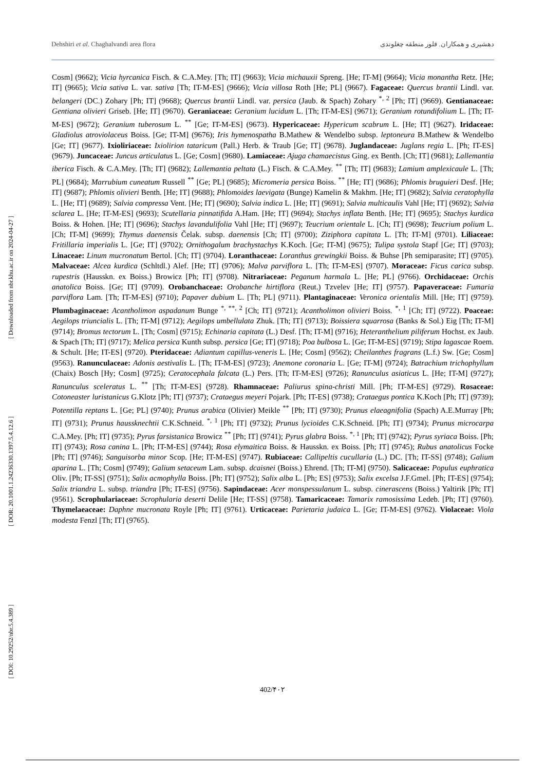Dehshiri et al. Chaghalvandi area flora دهشیری و همکاران. فلور منطقه چغلوندی
Cosm] (9662); Vicia hyrcanica Fisch. & C.A.Mey. [Th; IT] (9663); Vicia michauxii Spreng. [He; IT-M] (9664); Vicia monantha Retz. [He; IT] (9665); Vicia sativa L. var. sativa [Th; IT-M-ES] (9666); Vicia villosa Roth [He; PL] (9667). Fagaceae: Quercus brantii Lindl. var. belangeri (DC.) Zohary [Ph; IT] (9668); Quercus brantii Lindl. var. persica (Jaub. & Spach) Zohary <sup>*, 2</sup> [Ph; IT] (9669). Gentianaceae: Gentiana olivieri Griseb. [He; IT] (9670). Geraniaceae: Geranium lucidum L. [Th; IT-M-ES] (9671); Geranium rotundifolium L. [Th; IT-M-ES] (9672); Geranium tuberosum L. <sup>**</sup> [Ge; IT-M-ES] (9673). Hypericaceae: Hypericum scabrum L. [He; IT] (9627). Iridaceae: Gladiolus atroviolaceus Boiss. [Ge; IT-M] (9676); Iris hymenospatha B.Mathew & Wendelbo subsp. leptoneura B.Mathew & Wendelbo [Ge; IT] (9677). Ixioliriaceae: Ixiolirion tataricum (Pall.) Herb. & Traub [Ge; IT] (9678). Juglandaceae: Juglans regia L. [Ph; IT-ES] (9679). Juncaceae: Juncus articulatus L. [Ge; Cosm] (9680). Lamiaceae: Ajuga chamaecistus Ging. ex Benth. [Ch; IT] (9681); Lallemantia iberica Fisch. & C.A.Mey. [Th; IT] (9682); Lallemantia peltata (L.) Fisch. & C.A.Mey. <sup>**</sup> [Th; IT] (9683); Lamium amplexicaule L. [Th; PL] (9684); Marrubium cuneatum Russell <sup>**</sup> [Ge; PL] (9685); Micromeria persica Boiss. <sup>**</sup> [He; IT] (9686); Phlomis bruguieri Desf. [He; IT] (9687); Phlomis olivieri Benth. [He; IT] (9688); Phlomoides laevigata (Bunge) Kamelin & Makhm. [He; IT] (9682); Salvia ceratophylla L. [He; IT] (9689); Salvia compressa Vent. [He; IT] (9690); Salvia indica L. [He; IT] (9691); Salvia multicaulis Vahl [He; IT] (9692); Salvia sclarea L. [He; IT-M-ES] (9693); Scutellaria pinnatifida A.Ham. [He; IT] (9694); Stachys inflata Benth. [He; IT] (9695); Stachys kurdica Boiss. & Hohen. [He; IT] (9696); Stachys lavandulifolia Vahl [He; IT] (9697); Teucrium orientale L. [Ch; IT] (9698); Teucrium polium L. [Ch; IT-M] (9699); Thymus daenensis Čelak. subsp. daenensis [Ch; IT] (9700); Ziziphora capitata L. [Th; IT-M] (9701). Liliaceae: Fritillaria imperialis L. [Ge; IT] (9702); Ornithogalum brachystachys K.Koch. [Ge; IT-M] (9675); Tulipa systola Stapf [Ge; IT] (9703); Linaceae: Linum mucronatum Bertol. [Ch; IT] (9704). Loranthaceae: Loranthus grewingkii Boiss. & Buhse [Ph semiparasite; IT] (9705). Malvaceae: Alcea kurdica (Schltdl.) Alef. [He; IT] (9706); Malva parviflora L. [Th; IT-M-ES] (9707). Moraceae: Ficus carica subsp. rupestris (Hausskn. ex Boiss.) Browicz [Ph; IT] (9708). Nitrariaceae: Peganum harmala L. [He; PL] (9766). Orchidaceae: Orchis anatolica Boiss. [Ge; IT] (9709). Orobanchaceae: Orobanche hirtiflora (Reut.) Tzvelev [He; IT] (9757). Papaveraceae: Fumaria parviflora Lam. [Th; IT-M-ES] (9710); Papaver dubium L. [Th; PL] (9711). Plantaginaceae: Veronica orientalis Mill. [He; IT] (9759). Plumbaginaceae: Acantholimon aspadanum Bunge <sup>*, **, 2</sup> [Ch; IT] (9721); Acantholimon olivieri Boiss. <sup>*, 1</sup> [Ch; IT] (9722). Poaceae: Aegilops triuncialis L. [Th; IT-M] (9712); Aegilops umbellulata Zhuk. [Th; IT] (9713); Boissiera squarrosa (Banks & Sol.) Eig [Th; IT-M] (9714); Bromus tectorum L. [Th; Cosm] (9715); Echinaria capitata (L.) Desf. [Th; IT-M] (9716); Heteranthelium piliferum Hochst. ex Jaub. & Spach [Th; IT] (9717); Melica persica Kunth subsp. persica [Ge; IT] (9718); Poa bulbosa L. [Ge; IT-M-ES] (9719); Stipa lagascae Roem. & Schult. [He; IT-ES] (9720). Pteridaceae: Adiantum capillus-veneris L. [He; Cosm] (9562); Cheilanthes fragrans (L.f.) Sw. [Ge; Cosm] (9563). Ranunculaceae: Adonis aestivalis L. [Th; IT-M-ES] (9723); Anemone coronaria L. [Ge; IT-M] (9724); Batrachium trichophyllum (Chaix) Bosch [Hy; Cosm] (9725); Ceratocephala falcata (L.) Pers. [Th; IT-M-ES] (9726); Ranunculus asiaticus L. [He; IT-M] (9727); Ranunculus sceleratus L. <sup>**</sup> [Th; IT-M-ES] (9728). Rhamnaceae: Paliurus spina-christi Mill. [Ph; IT-M-ES] (9729). Rosaceae: Cotoneaster luristanicus G.Klotz [Ph; IT] (9737); Crataegus meyeri Pojark. [Ph; IT-ES] (9738); Crataegus pontica K.Koch [Ph; IT] (9739); Potentilla reptans L. [Ge; PL] (9740); Prunus arabica (Olivier) Meikle <sup>**</sup> [Ph; IT] (9730); Prunus elaeagnifolia (Spach) A.E.Murray [Ph; IT] (9731); Prunus haussknechtii C.K.Schneid. <sup>*, 1</sup> [Ph; IT] (9732); Prunus lycioides C.K.Schneid. [Ph; IT] (9734); Prunus microcarpa C.A.Mey. [Ph; IT] (9735); Pyrus farsistanica Browicz <sup>**</sup> [Ph; IT] (9741); Pyrus glabra Boiss. <sup>*, 1</sup> [Ph; IT] (9742); Pyrus syriaca Boiss. [Ph; IT] (9743); Rosa canina L. [Ph; IT-M-ES] (9744); Rosa elymaitica Boiss. & Hausskn. ex Boiss. [Ph; IT] (9745); Rubus anatolicus Focke [Ph; IT] (9746); Sanguisorba minor Scop. [He; IT-M-ES] (9747). Rubiaceae: Callipeltis cucullaria (L.) DC. [Th; IT-SS] (9748); Galium aparina L. [Th; Cosm] (9749); Galium setaceum Lam. subsp. dcaisnei (Boiss.) Ehrend. [Th; IT-M] (9750). Salicaceae: Populus euphratica Oliv. [Ph; IT-SS] (9751); Salix acmophylla Boiss. [Ph; IT] (9752); Salix alba L. [Ph; ES] (9753); Salix excelsa J.F.Gmel. [Ph; IT-ES] (9754); Salix triandra L. subsp. triandra [Ph; IT-ES] (9756). Sapindaceae: Acer monspessulanum L. subsp. cinerascens (Boiss.) Yaltirik [Ph; IT] (9561). Scrophulariaceae: Scrophularia deserti Delile [He; IT-SS] (9758). Tamaricaceae: Tamarix ramosissima Ledeb. [Ph; IT] (9760). Thymelaeaceae: Daphne mucronata Royle [Ph; IT] (9761). Urticaceae: Parietaria judaica L. [Ge; IT-M-ES] (9762). Violaceae: Viola modesta Fenzl [Th; IT] (9765).
[ Downloaded from nbr.khu.ac.ir on 2024-04-27 ]
[ DOR: 20.1001.1.24236330.1397.5.4.12.6 ]
[ DOI: 10.29252/nbr.5.4.389 ]
402/۴۰۲